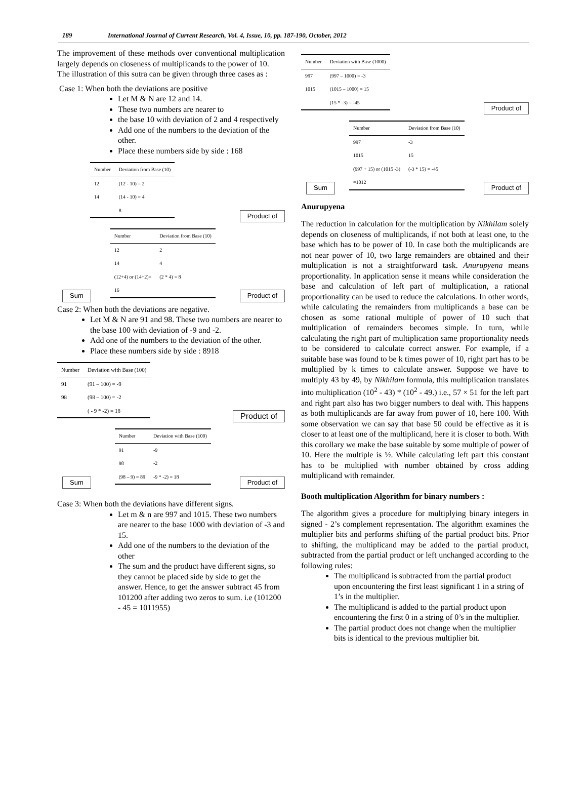189 International Journal of Current Research, Vol. 4, Issue, 10, pp. 187-190, October, 2012
The improvement of these methods over conventional multiplication largely depends on closeness of multiplicands to the power of 10.
The illustration of this sutra can be given through three cases as :
Case 1: When both the deviations are positive
Let M & N are 12 and 14.
These two numbers are nearer to
the base 10 with deviation of 2 and 4 respectively
Add one of the numbers to the deviation of the other.
Place these numbers side by side : 168
| Number | Deviation from Base (10) |
| --- | --- |
| 12 | (12 - 10) = 2 |
| 14 | (14 - 10) = 4 |
| | 8 |
Product of
Sum
| Number | Deviation from Base (10) |
| --- | --- |
| 12 | 2 |
| 14 | 4 |
| (12+4) or (14+2)= | (2 * 4) = 8 |
| 16 | |
Product of
Case 2: When both the deviations are negative.
Let M & N are 91 and 98. These two numbers are nearer to the base 100 with deviation of -9 and -2.
Add one of the numbers to the deviation of the other.
Place these numbers side by side : 8918
| Number | Deviation with Base (100) |
| --- | --- |
| 91 | (91 – 100) = -9 |
| 98 | (98 – 100) = -2 |
| | ( - 9 * -2) = 18 |
Product of
Sum
| Number | Deviation with Base (100) |
| --- | --- |
| 91 | -9 |
| 98 | -2 |
| (98 – 9) = 89 | -9 * -2) = 18 |
Product of
Case 3: When both the deviations have different signs.
Let m & n are 997 and 1015. These two numbers are nearer to the base 1000 with deviation of -3 and 15.
Add one of the numbers to the deviation of the other
The sum and the product have different signs, so they cannot be placed side by side to get the answer. Hence, to get the answer subtract 45 from 101200 after adding two zeros to sum. i.e (101200 - 45 = 1011955)
| Number | Deviation with Base (1000) |
| --- | --- |
| 997 | (997 – 1000) = -3 |
| 1015 | (1015 – 1000) = 15 |
| | (15 * -3) = -45 |
Product of
Sum
| Number | Deviation from Base (10) |
| --- | --- |
| 997 | -3 |
| 1015 | 15 |
| (997 + 15) or (1015 -3) | (-3 * 15) = -45 |
| =1012 | |
Product of
Anurupyena
The reduction in calculation for the multiplication by Nikhilam solely depends on closeness of multiplicands, if not both at least one, to the base which has to be power of 10. In case both the multiplicands are not near power of 10, two large remainders are obtained and their multiplication is not a straightforward task. Anurupyena means proportionality. In application sense it means while consideration the base and calculation of left part of multiplication, a rational proportionality can be used to reduce the calculations. In other words, while calculating the remainders from multiplicands a base can be chosen as some rational multiple of power of 10 such that multiplication of remainders becomes simple. In turn, while calculating the right part of multiplication same proportionality needs to be considered to calculate correct answer. For example, if a suitable base was found to be k times power of 10, right part has to be multiplied by k times to calculate answer. Suppose we have to multiply 43 by 49, by Nikhilam formula, this multiplication translates into multiplication (10<sup>2</sup> - 43) * (10<sup>2</sup> - 49.) i.e., 57 × 51 for the left part and right part also has two bigger numbers to deal with. This happens as both multiplicands are far away from power of 10, here 100. With some observation we can say that base 50 could be effective as it is closer to at least one of the multiplicand, here it is closer to both. With this corollary we make the base suitable by some multiple of power of 10. Here the multiple is ½. While calculating left part this constant has to be multiplied with number obtained by cross adding multiplicand with remainder.
Booth multiplication Algorithm for binary numbers :
The algorithm gives a procedure for multiplying binary integers in signed - 2’s complement representation. The algorithm examines the multiplier bits and performs shifting of the partial product bits. Prior to shifting, the multiplicand may be added to the partial product, subtracted from the partial product or left unchanged according to the following rules:
The multiplicand is subtracted from the partial product upon encountering the first least significant 1 in a string of 1’s in the multiplier.
The multiplicand is added to the partial product upon encountering the first 0 in a string of 0’s in the multiplier.
The partial product does not change when the multiplier bits is identical to the previous multiplier bit.